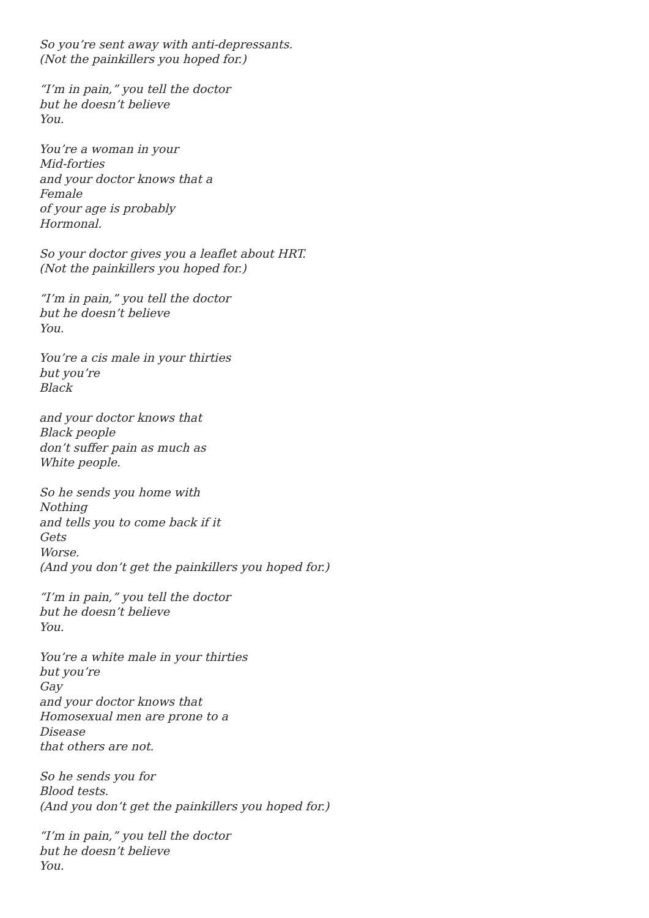So you’re sent away with anti-depressants.
(Not the painkillers you hoped for.)
“I’m in pain,” you tell the doctor
but he doesn’t believe
You.
You’re a woman in your
Mid-forties
and your doctor knows that a
Female
of your age is probably
Hormonal.
So your doctor gives you a leaflet about HRT.
(Not the painkillers you hoped for.)
“I’m in pain,” you tell the doctor
but he doesn’t believe
You.
You’re a cis male in your thirties
but you’re
Black
and your doctor knows that
Black people
don’t suffer pain as much as
White people.
So he sends you home with
Nothing
and tells you to come back if it
Gets
Worse.
(And you don’t get the painkillers you hoped for.)
“I’m in pain,” you tell the doctor
but he doesn’t believe
You.
You’re a white male in your thirties
but you’re
Gay
and your doctor knows that
Homosexual men are prone to a
Disease
that others are not.
So he sends you for
Blood tests.
(And you don’t get the painkillers you hoped for.)
“I’m in pain,” you tell the doctor
but he doesn’t believe
You.